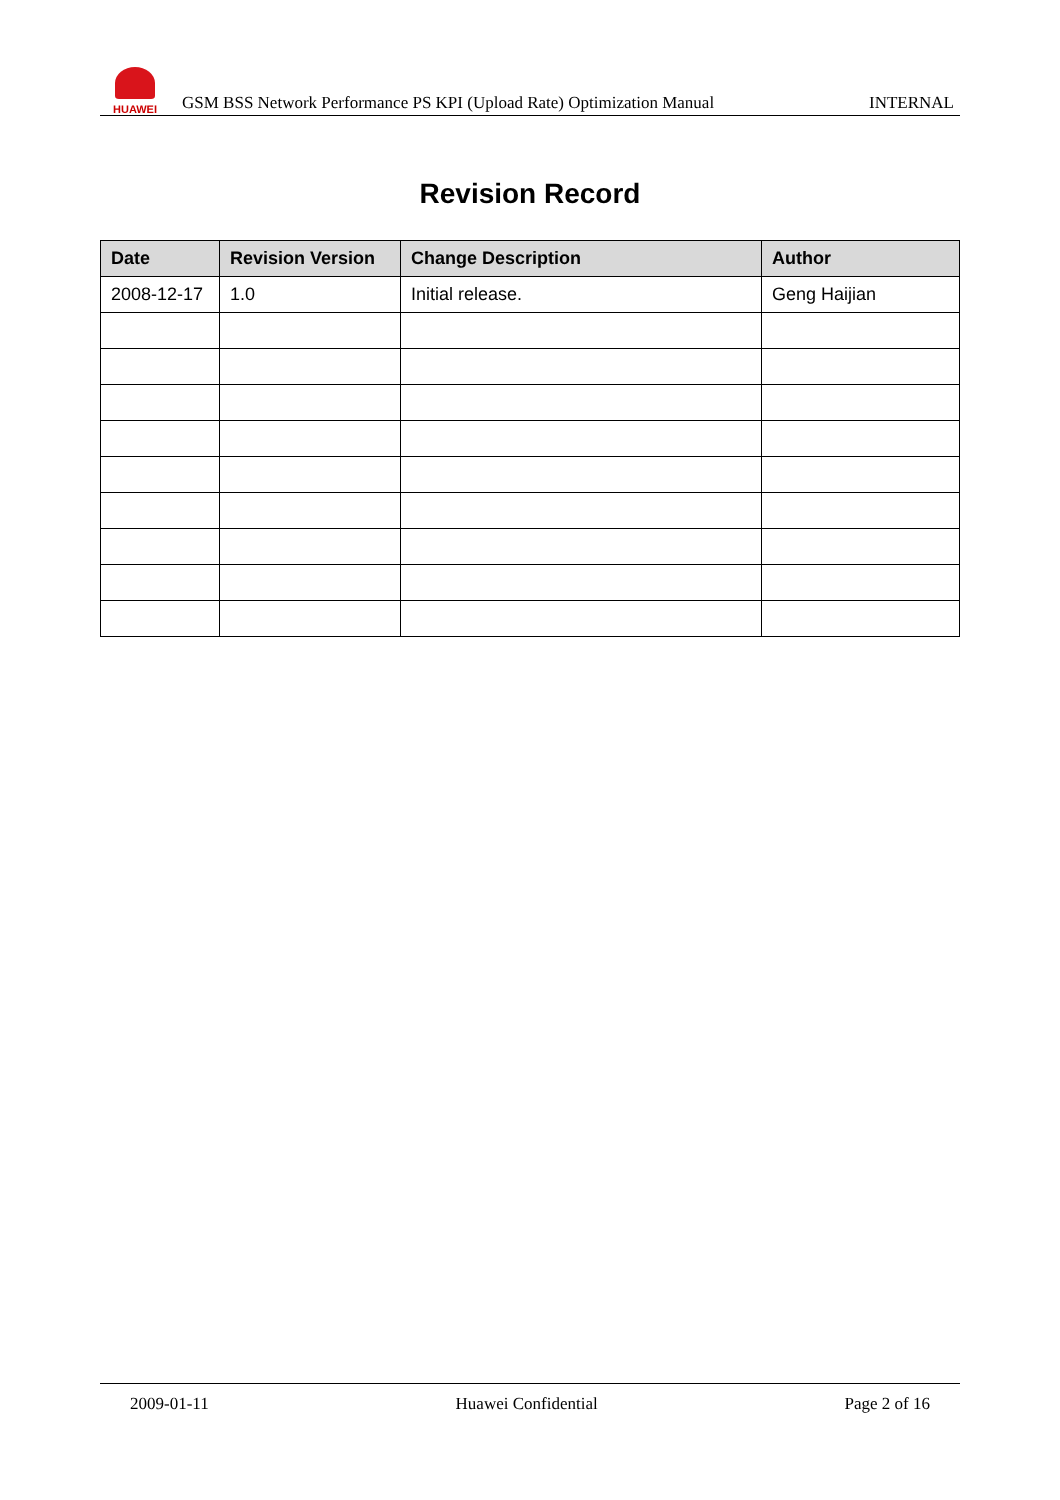HUAWEI
GSM BSS Network Performance PS KPI (Upload Rate) Optimization Manual INTERNAL
Revision Record
| Date | Revision Version | Change Description | Author |
| --- | --- | --- | --- |
| 2008-12-17 | 1.0 | Initial release. | Geng Haijian |
2009-01-11 Huawei Confidential Page 2 of 16